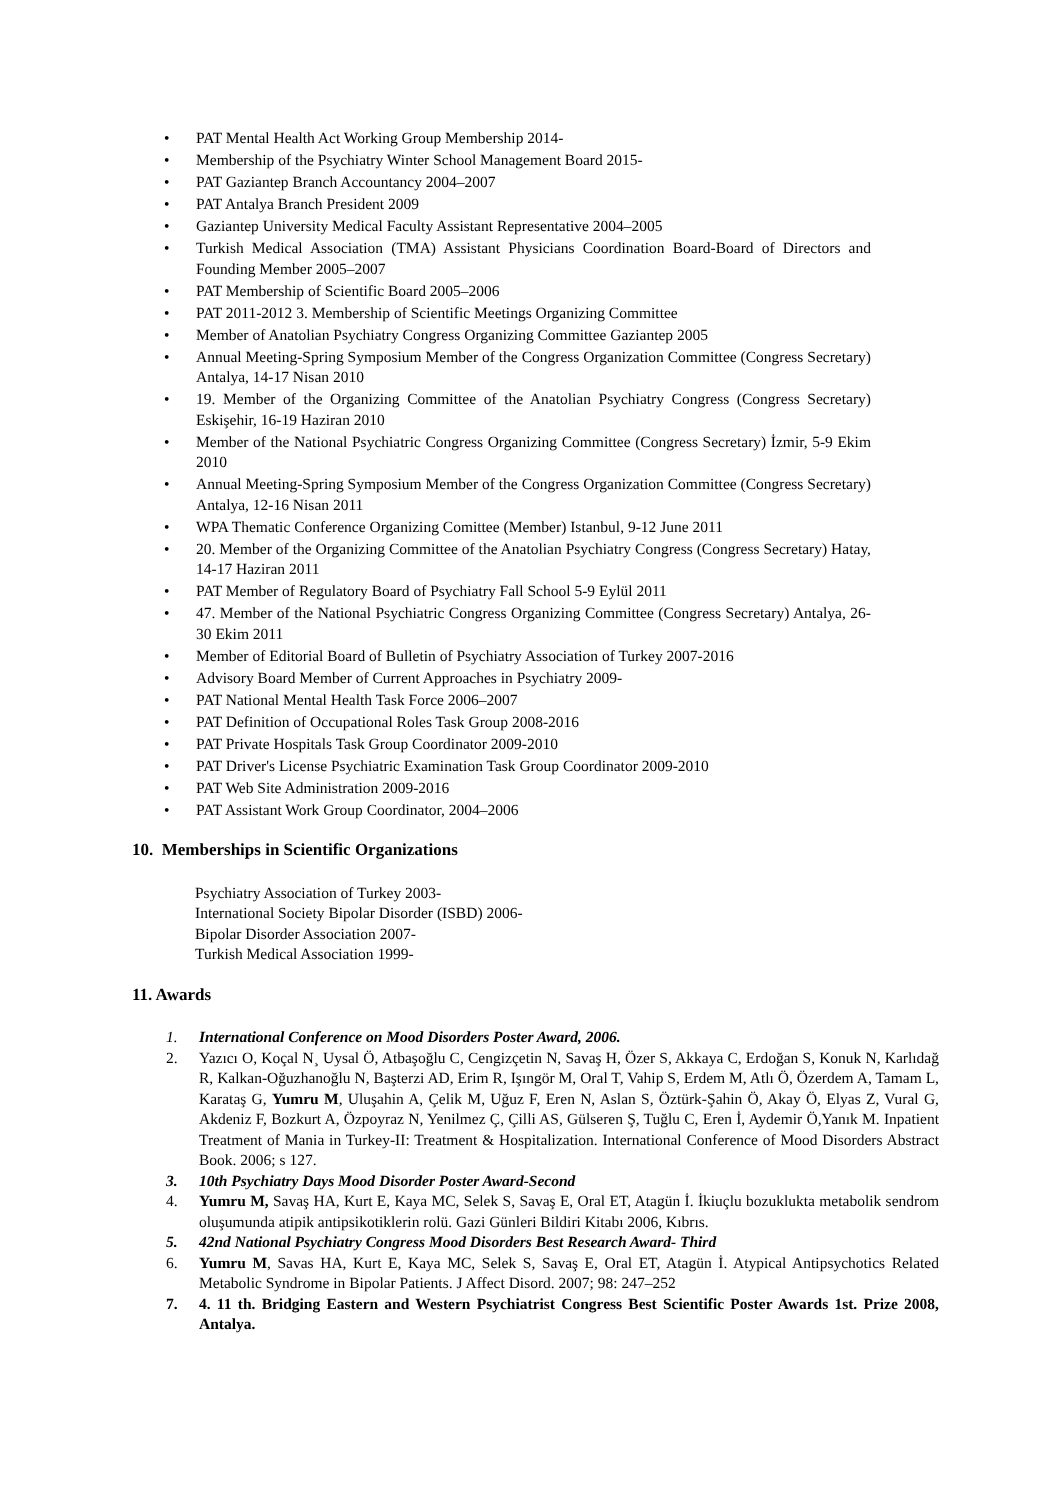• PAT Mental Health Act Working Group Membership 2014-
• Membership of the Psychiatry Winter School Management Board 2015-
• PAT Gaziantep Branch Accountancy 2004–2007
• PAT Antalya Branch President 2009
• Gaziantep University Medical Faculty Assistant Representative 2004–2005
• Turkish Medical Association (TMA) Assistant Physicians Coordination Board-Board of Directors and Founding Member 2005–2007
• PAT Membership of Scientific Board 2005–2006
• PAT 2011-2012 3. Membership of Scientific Meetings Organizing Committee
• Member of Anatolian Psychiatry Congress Organizing Committee Gaziantep 2005
• Annual Meeting-Spring Symposium Member of the Congress Organization Committee (Congress Secretary) Antalya, 14-17 Nisan 2010
• 19. Member of the Organizing Committee of the Anatolian Psychiatry Congress (Congress Secretary) Eskişehir, 16-19 Haziran 2010
• Member of the National Psychiatric Congress Organizing Committee (Congress Secretary) İzmir, 5-9 Ekim 2010
• Annual Meeting-Spring Symposium Member of the Congress Organization Committee (Congress Secretary) Antalya, 12-16 Nisan 2011
• WPA Thematic Conference Organizing Comittee (Member) Istanbul, 9-12 June 2011
• 20. Member of the Organizing Committee of the Anatolian Psychiatry Congress (Congress Secretary) Hatay, 14-17 Haziran 2011
• PAT Member of Regulatory Board of Psychiatry Fall School 5-9 Eylül 2011
• 47. Member of the National Psychiatric Congress Organizing Committee (Congress Secretary) Antalya, 26-30 Ekim 2011
• Member of Editorial Board of Bulletin of Psychiatry Association of Turkey 2007-2016
• Advisory Board Member of Current Approaches in Psychiatry 2009-
• PAT National Mental Health Task Force 2006–2007
• PAT Definition of Occupational Roles Task Group 2008-2016
• PAT Private Hospitals Task Group Coordinator 2009-2010
• PAT Driver's License Psychiatric Examination Task Group Coordinator 2009-2010
• PAT Web Site Administration 2009-2016
• PAT Assistant Work Group Coordinator, 2004–2006
10. Memberships in Scientific Organizations
Psychiatry Association of Turkey 2003-
International Society Bipolar Disorder (ISBD) 2006-
Bipolar Disorder Association 2007-
Turkish Medical Association 1999-
11. Awards
1. International Conference on Mood Disorders Poster Award, 2006.
2. Yazıcı O, Koçal N¸ Uysal Ö, Atbaşoğlu C, Cengizçetin N, Savaş H, Özer S, Akkaya C, Erdoğan S, Konuk N, Karlıdağ R, Kalkan-Oğuzhanoğlu N, Başterzi AD, Erim R, Işıngör M, Oral T, Vahip S, Erdem M, Atlı Ö, Özerdem A, Tamam L, Karataş G, Yumru M, Uluşahin A, Çelik M, Uğuz F, Eren N, Aslan S, Öztürk-Şahin Ö, Akay Ö, Elyas Z, Vural G, Akdeniz F, Bozkurt A, Özpoyraz N, Yenilmez Ç, Çilli AS, Gülseren Ş, Tuğlu C, Eren İ, Aydemir Ö,Yanık M. Inpatient Treatment of Mania in Turkey-II: Treatment & Hospitalization. International Conference of Mood Disorders Abstract Book. 2006; s 127.
3. 10th Psychiatry Days Mood Disorder Poster Award-Second
4. Yumru M, Savaş HA, Kurt E, Kaya MC, Selek S, Savaş E, Oral ET, Atagün İ. İkiuçlu bozuklukta metabolik sendrom oluşumunda atipik antipsikotiklerin rolü. Gazi Günleri Bildiri Kitabı 2006, Kıbrıs.
5. 42nd National Psychiatry Congress Mood Disorders Best Research Award- Third
6. Yumru M, Savas HA, Kurt E, Kaya MC, Selek S, Savaş E, Oral ET, Atagün İ. Atypical Antipsychotics Related Metabolic Syndrome in Bipolar Patients. J Affect Disord. 2007; 98: 247–252
7. 4. 11 th. Bridging Eastern and Western Psychiatrist Congress Best Scientific Poster Awards 1st. Prize 2008, Antalya.